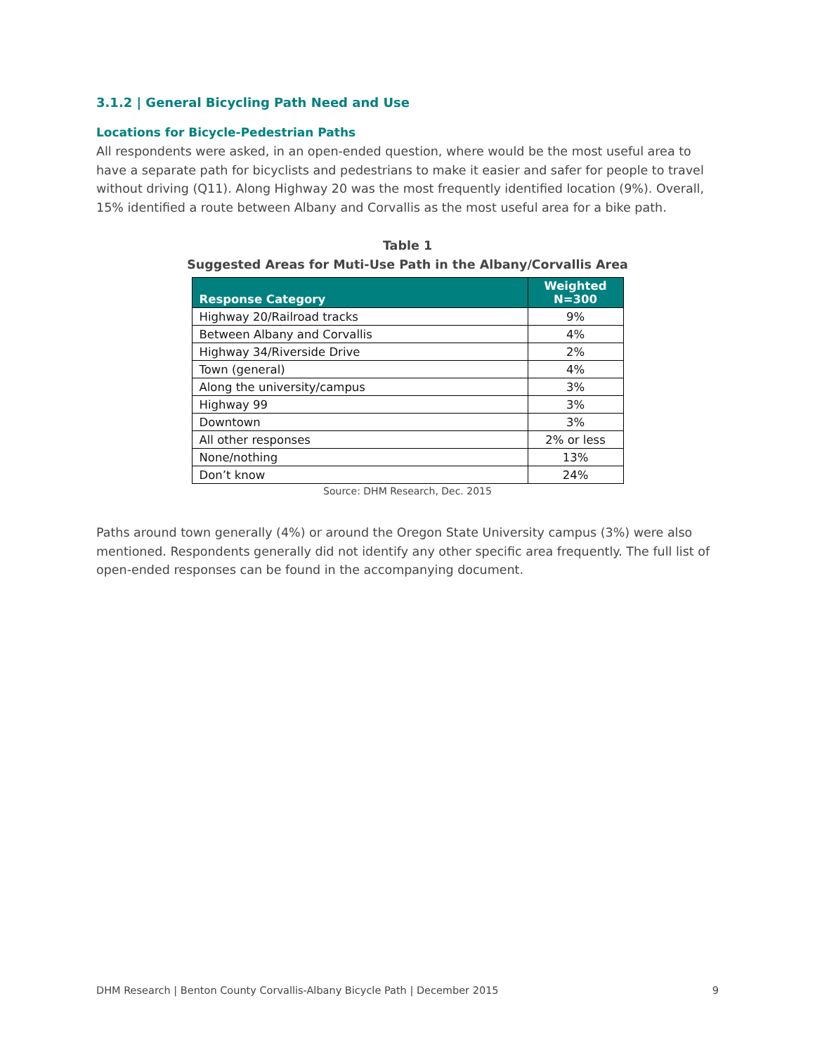3.1.2 | General Bicycling Path Need and Use
Locations for Bicycle-Pedestrian Paths
All respondents were asked, in an open-ended question, where would be the most useful area to have a separate path for bicyclists and pedestrians to make it easier and safer for people to travel without driving (Q11). Along Highway 20 was the most frequently identified location (9%). Overall, 15% identified a route between Albany and Corvallis as the most useful area for a bike path.
Table 1
Suggested Areas for Muti-Use Path in the Albany/Corvallis Area
| Response Category | Weighted N=300 |
| --- | --- |
| Highway 20/Railroad tracks | 9% |
| Between Albany and Corvallis | 4% |
| Highway 34/Riverside Drive | 2% |
| Town (general) | 4% |
| Along the university/campus | 3% |
| Highway 99 | 3% |
| Downtown | 3% |
| All other responses | 2% or less |
| None/nothing | 13% |
| Don’t know | 24% |
Source: DHM Research, Dec. 2015
Paths around town generally (4%) or around the Oregon State University campus (3%) were also mentioned. Respondents generally did not identify any other specific area frequently. The full list of open-ended responses can be found in the accompanying document.
DHM Research | Benton County Corvallis-Albany Bicycle Path | December 2015 9